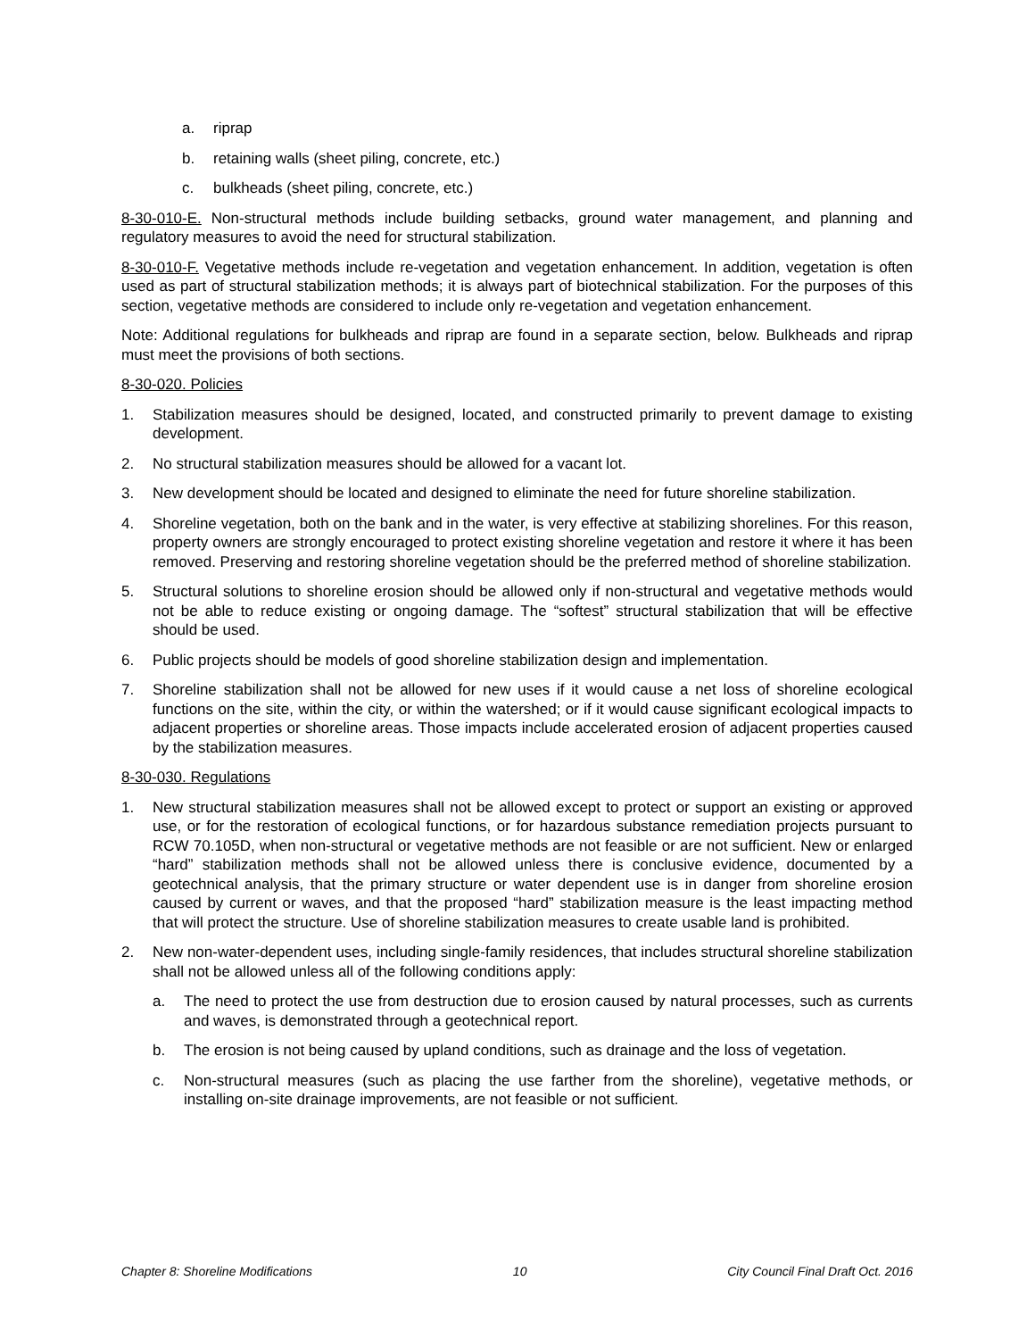a. riprap
b. retaining walls (sheet piling, concrete, etc.)
c. bulkheads (sheet piling, concrete, etc.)
8-30-010-E. Non-structural methods include building setbacks, ground water management, and planning and regulatory measures to avoid the need for structural stabilization.
8-30-010-F. Vegetative methods include re-vegetation and vegetation enhancement. In addition, vegetation is often used as part of structural stabilization methods; it is always part of biotechnical stabilization. For the purposes of this section, vegetative methods are considered to include only re-vegetation and vegetation enhancement.
Note: Additional regulations for bulkheads and riprap are found in a separate section, below. Bulkheads and riprap must meet the provisions of both sections.
8-30-020. Policies
1. Stabilization measures should be designed, located, and constructed primarily to prevent damage to existing development.
2. No structural stabilization measures should be allowed for a vacant lot.
3. New development should be located and designed to eliminate the need for future shoreline stabilization.
4. Shoreline vegetation, both on the bank and in the water, is very effective at stabilizing shorelines. For this reason, property owners are strongly encouraged to protect existing shoreline vegetation and restore it where it has been removed. Preserving and restoring shoreline vegetation should be the preferred method of shoreline stabilization.
5. Structural solutions to shoreline erosion should be allowed only if non-structural and vegetative methods would not be able to reduce existing or ongoing damage. The “softest” structural stabilization that will be effective should be used.
6. Public projects should be models of good shoreline stabilization design and implementation.
7. Shoreline stabilization shall not be allowed for new uses if it would cause a net loss of shoreline ecological functions on the site, within the city, or within the watershed; or if it would cause significant ecological impacts to adjacent properties or shoreline areas. Those impacts include accelerated erosion of adjacent properties caused by the stabilization measures.
8-30-030. Regulations
1. New structural stabilization measures shall not be allowed except to protect or support an existing or approved use, or for the restoration of ecological functions, or for hazardous substance remediation projects pursuant to RCW 70.105D, when non-structural or vegetative methods are not feasible or are not sufficient. New or enlarged “hard” stabilization methods shall not be allowed unless there is conclusive evidence, documented by a geotechnical analysis, that the primary structure or water dependent use is in danger from shoreline erosion caused by current or waves, and that the proposed “hard” stabilization measure is the least impacting method that will protect the structure. Use of shoreline stabilization measures to create usable land is prohibited.
2. New non-water-dependent uses, including single-family residences, that includes structural shoreline stabilization shall not be allowed unless all of the following conditions apply:
a. The need to protect the use from destruction due to erosion caused by natural processes, such as currents and waves, is demonstrated through a geotechnical report.
b. The erosion is not being caused by upland conditions, such as drainage and the loss of vegetation.
c. Non-structural measures (such as placing the use farther from the shoreline), vegetative methods, or installing on-site drainage improvements, are not feasible or not sufficient.
Chapter 8: Shoreline Modifications 10 City Council Final Draft Oct. 2016